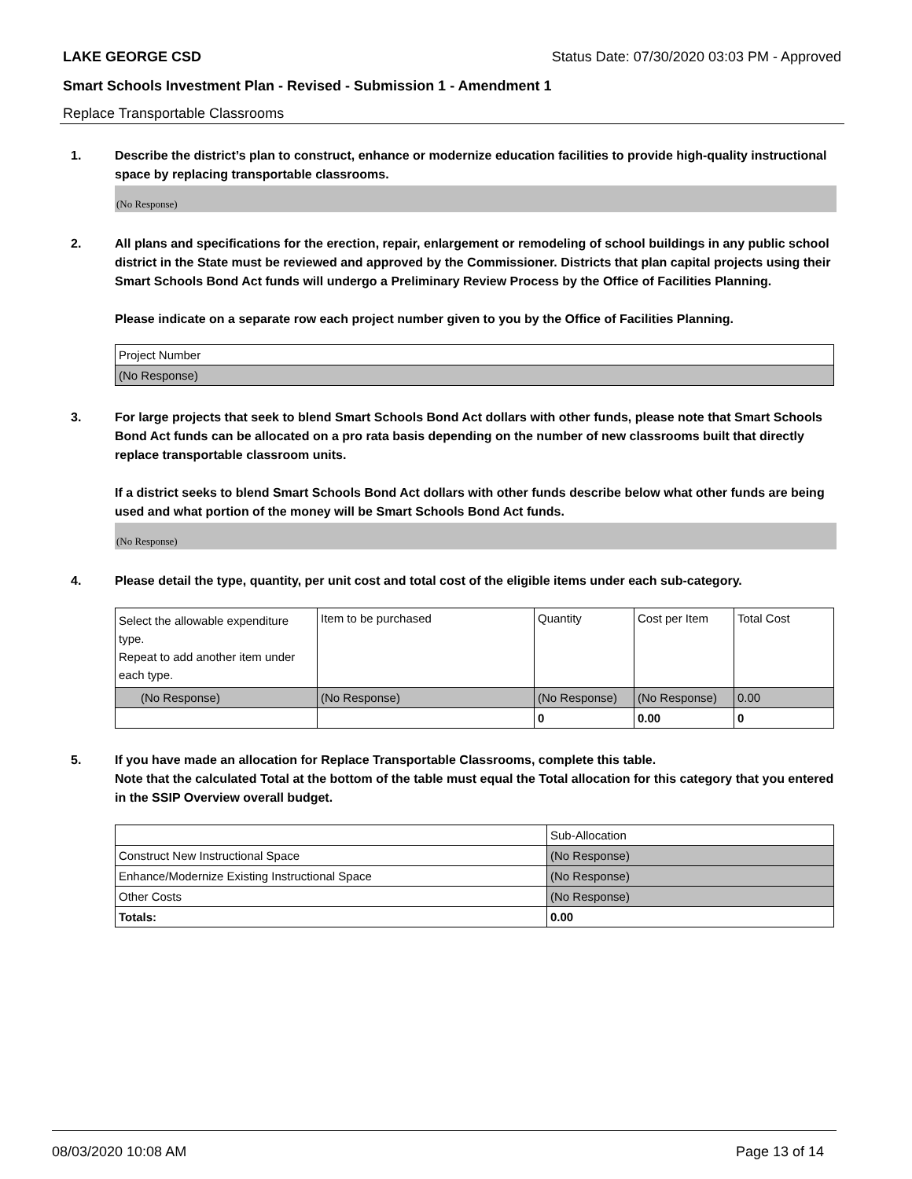LAKE GEORGE CSD Status Date: 07/30/2020 03:03 PM - Approved
Smart Schools Investment Plan - Revised - Submission 1 - Amendment 1
Replace Transportable Classrooms
1. Describe the district’s plan to construct, enhance or modernize education facilities to provide high-quality instructional space by replacing transportable classrooms.
(No Response)
2. All plans and specifications for the erection, repair, enlargement or remodeling of school buildings in any public school district in the State must be reviewed and approved by the Commissioner. Districts that plan capital projects using their Smart Schools Bond Act funds will undergo a Preliminary Review Process by the Office of Facilities Planning.
Please indicate on a separate row each project number given to you by the Office of Facilities Planning.
| Project Number |
| (No Response) |
3. For large projects that seek to blend Smart Schools Bond Act dollars with other funds, please note that Smart Schools Bond Act funds can be allocated on a pro rata basis depending on the number of new classrooms built that directly replace transportable classroom units.
If a district seeks to blend Smart Schools Bond Act dollars with other funds describe below what other funds are being used and what portion of the money will be Smart Schools Bond Act funds.
(No Response)
4. Please detail the type, quantity, per unit cost and total cost of the eligible items under each sub-category.
| Select the allowable expenditure type. Repeat to add another item under each type. | Item to be purchased | Quantity | Cost per Item | Total Cost |
| (No Response) | (No Response) | (No Response) | (No Response) | 0.00 |
| | | 0 | 0.00 | 0 |
5. If you have made an allocation for Replace Transportable Classrooms, complete this table.
Note that the calculated Total at the bottom of the table must equal the Total allocation for this category that you entered in the SSIP Overview overall budget.
| | Sub-Allocation |
| Construct New Instructional Space | (No Response) |
| Enhance/Modernize Existing Instructional Space | (No Response) |
| Other Costs | (No Response) |
| Totals: | 0.00 |
08/03/2020 10:08 AM Page 13 of 14